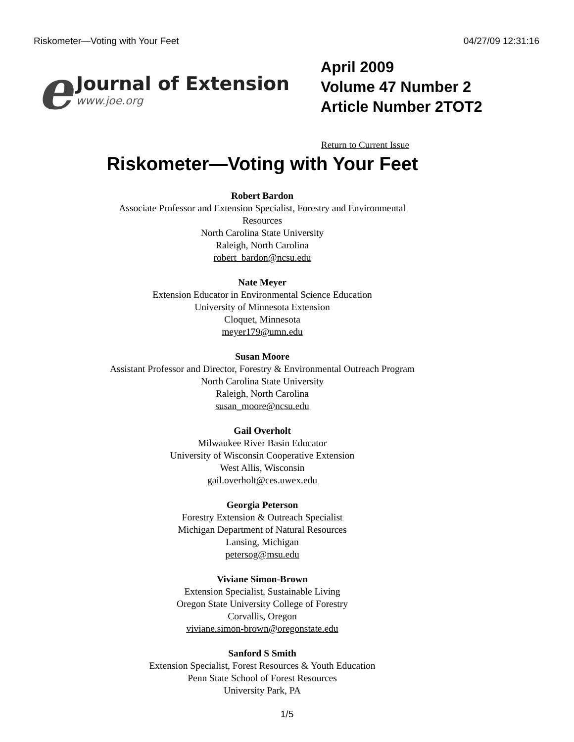Riskometer—Voting with Your Feet 04/27/09 12:31:16
e
Journal of Extension
www.joe.org
April 2009
Volume 47 Number 2
Article Number 2TOT2
Return to Current Issue
Riskometer—Voting with Your Feet
Robert Bardon
Associate Professor and Extension Specialist, Forestry and Environmental
Resources
North Carolina State University
Raleigh, North Carolina
robert_bardon@ncsu.edu
Nate Meyer
Extension Educator in Environmental Science Education
University of Minnesota Extension
Cloquet, Minnesota
meyer179@umn.edu
Susan Moore
Assistant Professor and Director, Forestry & Environmental Outreach Program
North Carolina State University
Raleigh, North Carolina
susan_moore@ncsu.edu
Gail Overholt
Milwaukee River Basin Educator
University of Wisconsin Cooperative Extension
West Allis, Wisconsin
gail.overholt@ces.uwex.edu
Georgia Peterson
Forestry Extension & Outreach Specialist
Michigan Department of Natural Resources
Lansing, Michigan
petersog@msu.edu
Viviane Simon-Brown
Extension Specialist, Sustainable Living
Oregon State University College of Forestry
Corvallis, Oregon
viviane.simon-brown@oregonstate.edu
Sanford S Smith
Extension Specialist, Forest Resources & Youth Education
Penn State School of Forest Resources
University Park, PA
1/5